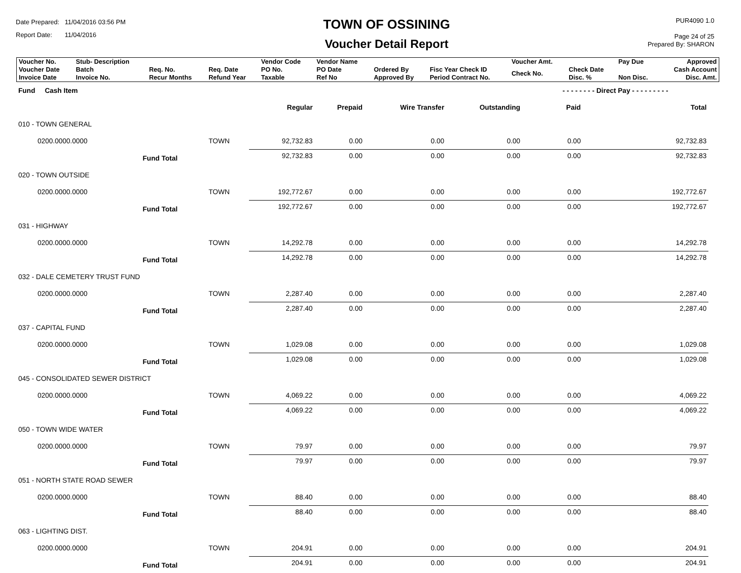Date Prepared: 11/04/2016 03:56 PM
Report Date: 11/04/2016
TOWN OF OSSINING
Voucher Detail Report
PUR4090 1.0
Page 24 of 25
Prepared By: SHARON
| Voucher No. | Stub- Description | | | Vendor Code | Vendor Name | | | Voucher Amt. | | Pay Due | Approved |
| --- | --- | --- | --- | --- | --- | --- | --- | --- | --- | --- | --- |
| Voucher Date Invoice Date | Batch Invoice No. | Req. No. Recur Months | Req. Date Refund Year | PO No. Taxable | PO Date Ref No | Ordered By Approved By | Fisc Year Check ID Period Contract No. | Check No. | Check Date Disc. % | Non Disc. | Cash Account Disc. Amt. |
| Fund Cash Item | | | | | | | - - - - - - - - Direct Pay - - - - - - - - - | | |
| | | | Regular | Prepaid | Wire Transfer | Outstanding | Paid | Total | |
| 010 - TOWN GENERAL | | | | | | | | | |
| 0200.0000.0000 | | TOWN | 92,732.83 | 0.00 | 0.00 | 0.00 | 0.00 | 92,732.83 | |
| | Fund Total | | 92,732.83 | 0.00 | 0.00 | 0.00 | 0.00 | 92,732.83 | |
| 020 - TOWN OUTSIDE | | | | | | | | | |
| 0200.0000.0000 | | TOWN | 192,772.67 | 0.00 | 0.00 | 0.00 | 0.00 | 192,772.67 | |
| | Fund Total | | 192,772.67 | 0.00 | 0.00 | 0.00 | 0.00 | 192,772.67 | |
| 031 - HIGHWAY | | | | | | | | | |
| 0200.0000.0000 | | TOWN | 14,292.78 | 0.00 | 0.00 | 0.00 | 0.00 | 14,292.78 | |
| | Fund Total | | 14,292.78 | 0.00 | 0.00 | 0.00 | 0.00 | 14,292.78 | |
| 032 - DALE CEMETERY TRUST FUND | | | | | | | | | |
| 0200.0000.0000 | | TOWN | 2,287.40 | 0.00 | 0.00 | 0.00 | 0.00 | 2,287.40 | |
| | Fund Total | | 2,287.40 | 0.00 | 0.00 | 0.00 | 0.00 | 2,287.40 | |
| 037 - CAPITAL FUND | | | | | | | | | |
| 0200.0000.0000 | | TOWN | 1,029.08 | 0.00 | 0.00 | 0.00 | 0.00 | 1,029.08 | |
| | Fund Total | | 1,029.08 | 0.00 | 0.00 | 0.00 | 0.00 | 1,029.08 | |
| 045 - CONSOLIDATED SEWER DISTRICT | | | | | | | | | |
| 0200.0000.0000 | | TOWN | 4,069.22 | 0.00 | 0.00 | 0.00 | 0.00 | 4,069.22 | |
| | Fund Total | | 4,069.22 | 0.00 | 0.00 | 0.00 | 0.00 | 4,069.22 | |
| 050 - TOWN WIDE WATER | | | | | | | | | |
| 0200.0000.0000 | | TOWN | 79.97 | 0.00 | 0.00 | 0.00 | 0.00 | 79.97 | |
| | Fund Total | | 79.97 | 0.00 | 0.00 | 0.00 | 0.00 | 79.97 | |
| 051 - NORTH STATE ROAD SEWER | | | | | | | | | |
| 0200.0000.0000 | | TOWN | 88.40 | 0.00 | 0.00 | 0.00 | 0.00 | 88.40 | |
| | Fund Total | | 88.40 | 0.00 | 0.00 | 0.00 | 0.00 | 88.40 | |
| 063 - LIGHTING DIST. | | | | | | | | | |
| 0200.0000.0000 | | TOWN | 204.91 | 0.00 | 0.00 | 0.00 | 0.00 | 204.91 | |
| | Fund Total | | 204.91 | 0.00 | 0.00 | 0.00 | 0.00 | 204.91 | |